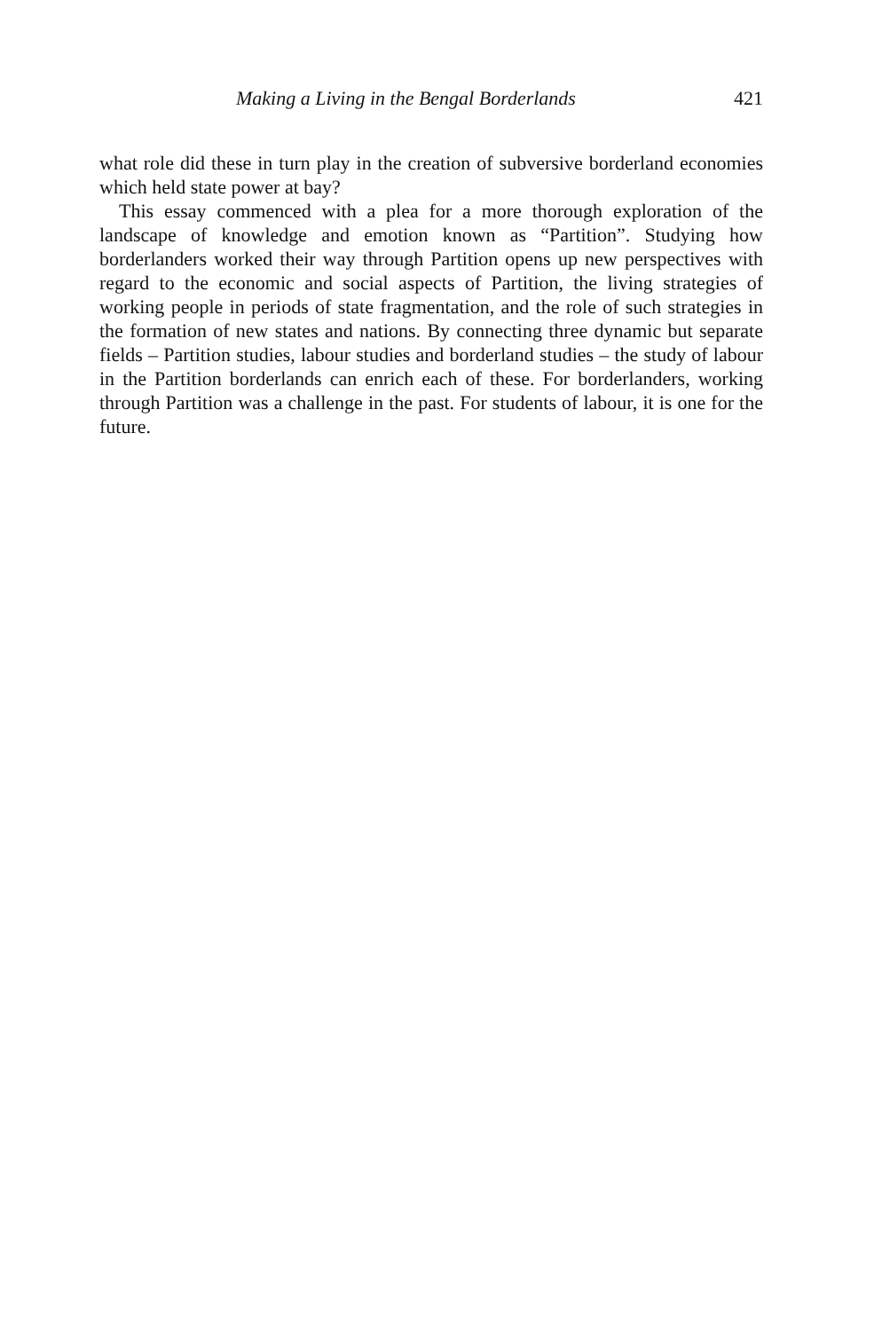Making a Living in the Bengal Borderlands 421
what role did these in turn play in the creation of subversive borderland economies which held state power at bay?
This essay commenced with a plea for a more thorough exploration of the landscape of knowledge and emotion known as “Partition”. Studying how borderlanders worked their way through Partition opens up new perspectives with regard to the economic and social aspects of Partition, the living strategies of working people in periods of state fragmentation, and the role of such strategies in the formation of new states and nations. By connecting three dynamic but separate fields – Partition studies, labour studies and borderland studies – the study of labour in the Partition borderlands can enrich each of these. For borderlanders, working through Partition was a challenge in the past. For students of labour, it is one for the future.